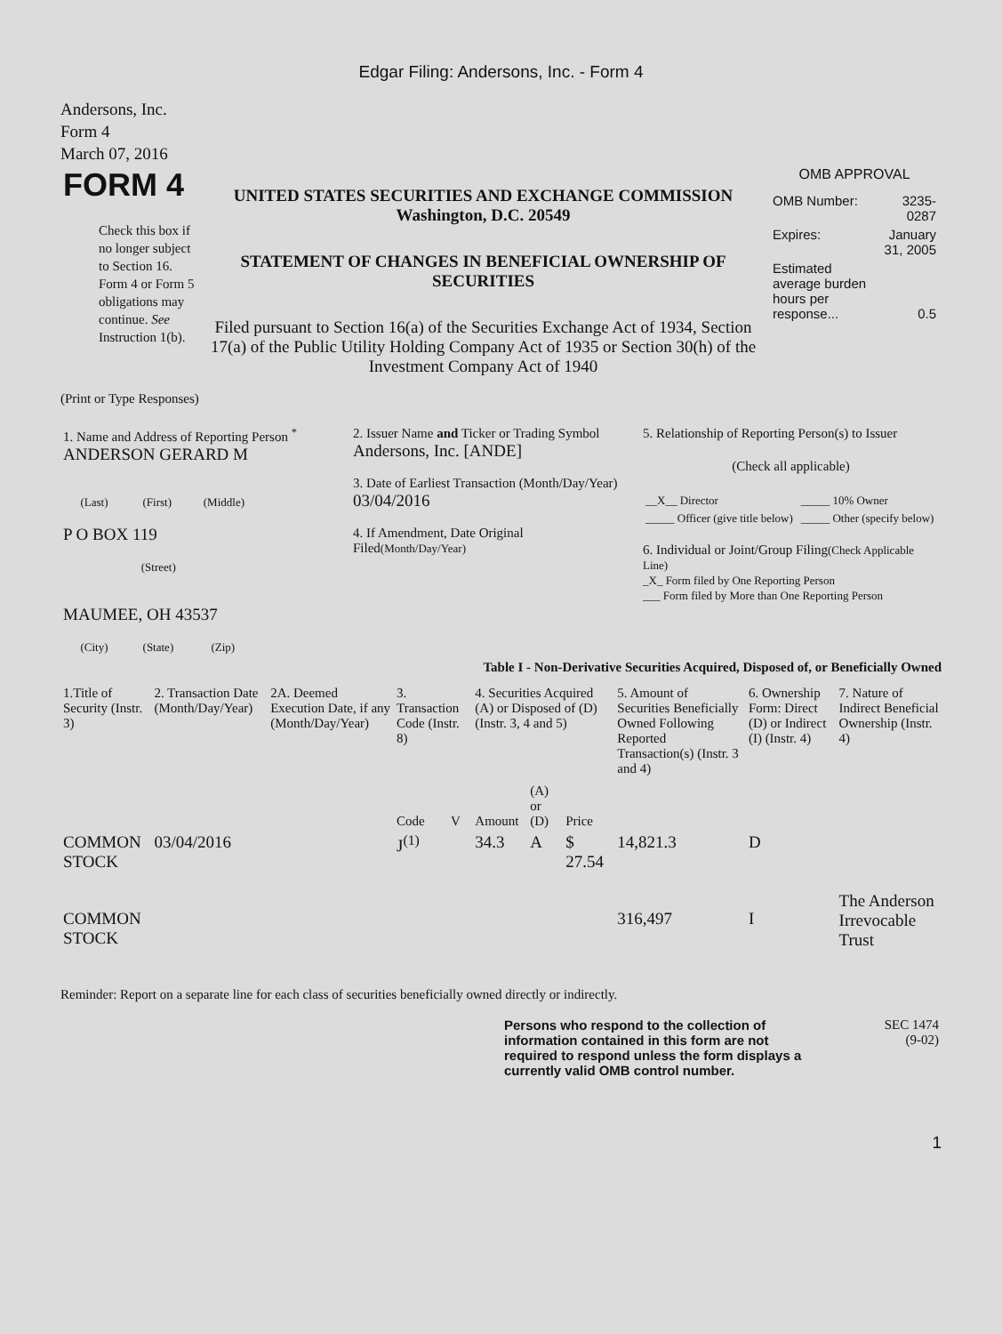Edgar Filing: Andersons, Inc. - Form 4
Andersons, Inc.
Form 4
March 07, 2016
| FORM 4 Check this box if no longer subject to Section 16. Form 4 or Form 5 obligations may continue. See Instruction 1(b). | UNITED STATES SECURITIES AND EXCHANGE COMMISSION Washington, D.C. 20549 STATEMENT OF CHANGES IN BENEFICIAL OWNERSHIP OF SECURITIES Filed pursuant to Section 16(a) of the Securities Exchange Act of 1934, Section 17(a) of the Public Utility Holding Company Act of 1935 or Section 30(h) of the Investment Company Act of 1940 | OMB APPROVAL / OMB Number: / 3235-0287 / / Expires: / January 31, 2005 / / Estimated average burden hours per response... / 0.5 / |
(Print or Type Responses)
| 1. Name and Address of Reporting Person <sup>*</sup> ANDERSON GERARD M (Last) (First) (Middle) P O BOX 119 (Street) MAUMEE, OH 43537 (City) (State) (Zip) | 2. Issuer Name and Ticker or Trading Symbol Andersons, Inc. [ANDE] 3. Date of Earliest Transaction (Month/Day/Year) 03/04/2016 4. If Amendment, Date Original Filed (Month/Day/Year) | 5. Relationship of Reporting Person(s) to Issuer (Check all applicable) / __X__ Director / _____ 10% Owner / / _____ Officer (give title below) / _____ Other (specify below) / 6. Individual or Joint/Group Filing (Check Applicable Line) _X_ Form filed by One Reporting Person ___ Form filed by More than One Reporting Person |
Table I - Non-Derivative Securities Acquired, Disposed of, or Beneficially Owned
| 1.Title of Security (Instr. 3) | 2. Transaction Date (Month/Day/Year) | 2A. Deemed Execution Date, if any (Month/Day/Year) | 3. Transaction Code (Instr. 8) | | 4. Securities Acquired (A) or Disposed of (D) (Instr. 3, 4 and 5) | | | 5. Amount of Securities Beneficially Owned Following Reported Transaction(s) (Instr. 3 and 4) | 6. Ownership Form: Direct (D) or Indirect (I) (Instr. 4) | 7. Nature of Indirect Beneficial Ownership (Instr. 4) |
| --- | --- | --- | --- | --- | --- | --- | --- | --- | --- | --- |
| | | | Code | V | Amount | (A) or (D) | Price | | | |
| COMMON STOCK | 03/04/2016 | | J<sup>(1)</sup> | | 34.3 | A | $ 27.54 | 14,821.3 | D | |
| COMMON STOCK | | | | | | | | 316,497 | I | The Anderson Irrevocable Trust |
Reminder: Report on a separate line for each class of securities beneficially owned directly or indirectly.
| | Persons who respond to the collection of information contained in this form are not required to respond unless the form displays a currently valid OMB control number. | SEC 1474 (9-02) |
1